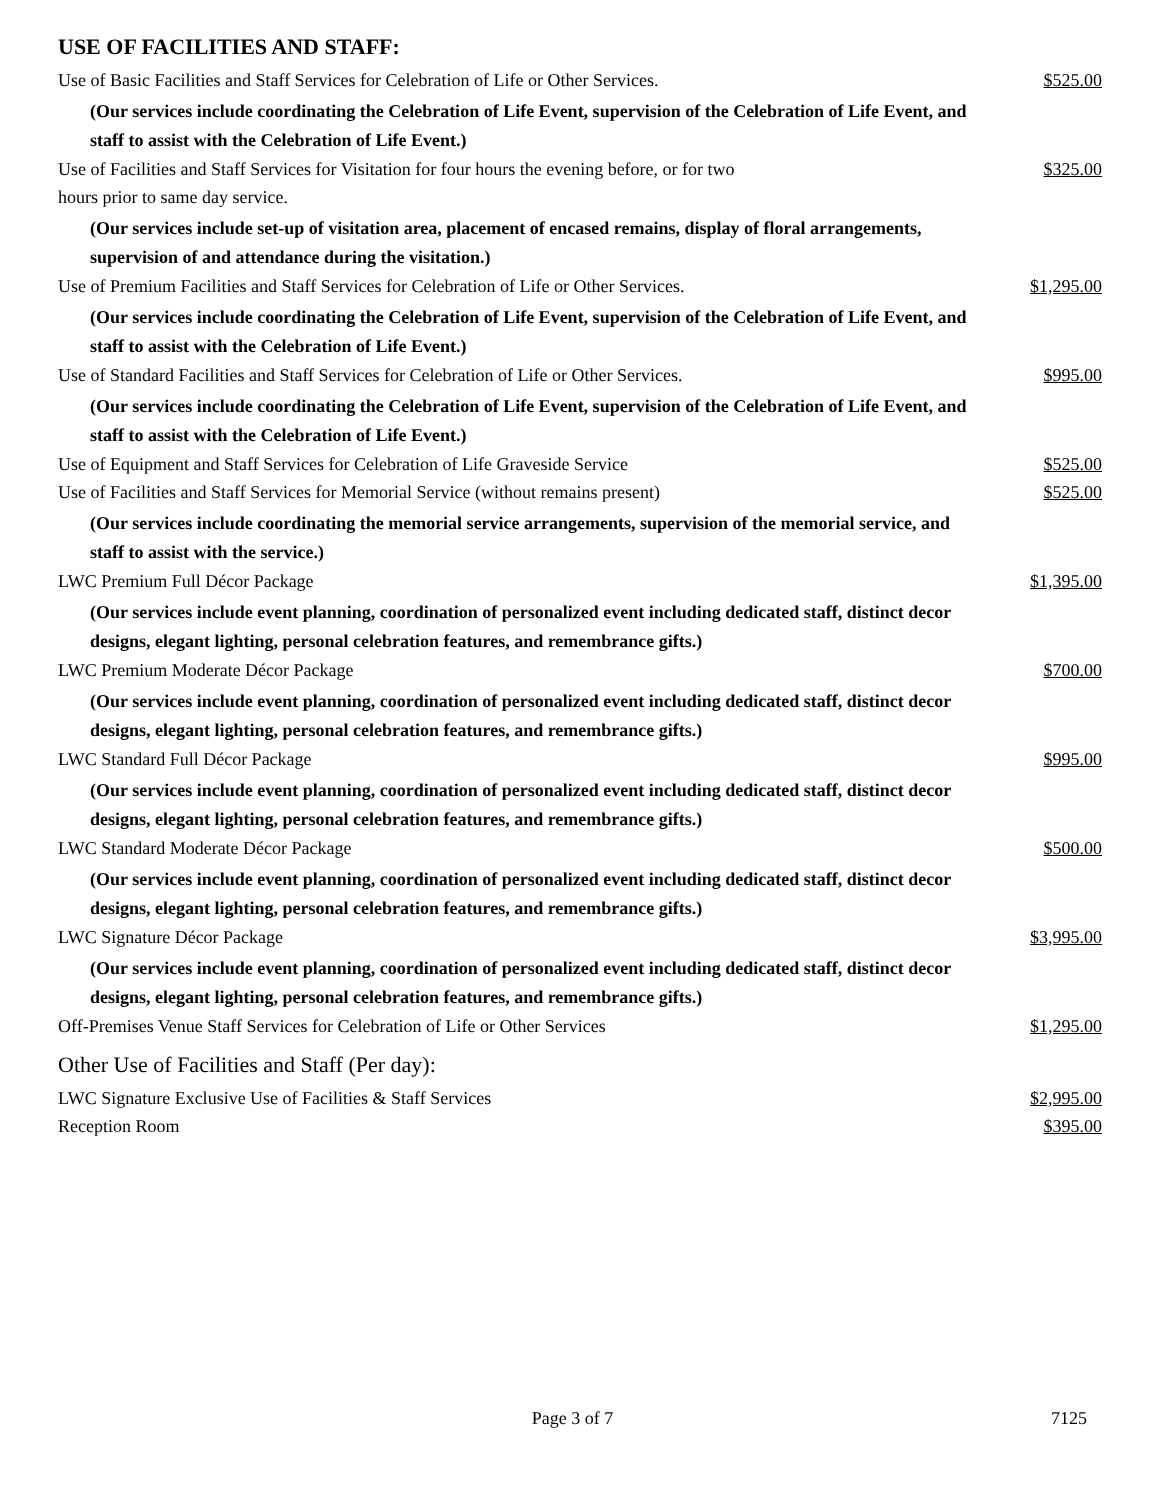USE OF FACILITIES AND STAFF:
Use of Basic Facilities and Staff Services for Celebration of Life or Other Services. $525.00
(Our services include coordinating the Celebration of Life Event, supervision of the Celebration of Life Event, and staff to assist with the Celebration of Life Event.)
Use of Facilities and Staff Services for Visitation for four hours the evening before, or for two
hours prior to same day service. $325.00
(Our services include set-up of visitation area, placement of encased remains, display of floral arrangements, supervision of and attendance during the visitation.)
Use of Premium Facilities and Staff Services for Celebration of Life or Other Services. $1,295.00
(Our services include coordinating the Celebration of Life Event, supervision of the Celebration of Life Event, and staff to assist with the Celebration of Life Event.)
Use of Standard Facilities and Staff Services for Celebration of Life or Other Services. $995.00
(Our services include coordinating the Celebration of Life Event, supervision of the Celebration of Life Event, and staff to assist with the Celebration of Life Event.)
Use of Equipment and Staff Services for Celebration of Life Graveside Service $525.00
Use of Facilities and Staff Services for Memorial Service (without remains present) $525.00
(Our services include coordinating the memorial service arrangements, supervision of the memorial service, and staff to assist with the service.)
LWC Premium Full Décor Package $1,395.00
(Our services include event planning, coordination of personalized event including dedicated staff, distinct decor designs, elegant lighting, personal celebration features, and remembrance gifts.)
LWC Premium Moderate Décor Package $700.00
(Our services include event planning, coordination of personalized event including dedicated staff, distinct decor designs, elegant lighting, personal celebration features, and remembrance gifts.)
LWC Standard Full Décor Package $995.00
(Our services include event planning, coordination of personalized event including dedicated staff, distinct decor designs, elegant lighting, personal celebration features, and remembrance gifts.)
LWC Standard Moderate Décor Package $500.00
(Our services include event planning, coordination of personalized event including dedicated staff, distinct decor designs, elegant lighting, personal celebration features, and remembrance gifts.)
LWC Signature Décor Package $3,995.00
(Our services include event planning, coordination of personalized event including dedicated staff, distinct decor designs, elegant lighting, personal celebration features, and remembrance gifts.)
Off-Premises Venue Staff Services for Celebration of Life or Other Services $1,295.00
Other Use of Facilities and Staff (Per day):
LWC Signature Exclusive Use of Facilities & Staff Services $2,995.00
Reception Room $395.00
Page 3 of 7 7125